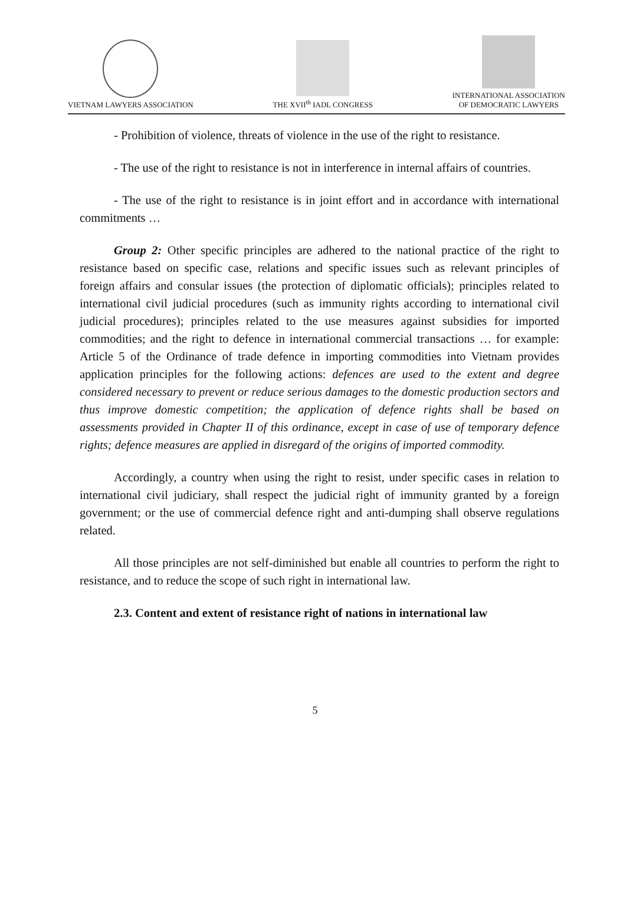VIETNAM LAWYERS ASSOCIATION
THE XVII<sup>th</sup> IADL CONGRESS
INTERNATIONAL ASSOCIATION
OF DEMOCRATIC LAWYERS
- Prohibition of violence, threats of violence in the use of the right to resistance.
- The use of the right to resistance is not in interference in internal affairs of countries.
- The use of the right to resistance is in joint effort and in accordance with international commitments …
Group 2: Other specific principles are adhered to the national practice of the right to resistance based on specific case, relations and specific issues such as relevant principles of foreign affairs and consular issues (the protection of diplomatic officials); principles related to international civil judicial procedures (such as immunity rights according to international civil judicial procedures); principles related to the use measures against subsidies for imported commodities; and the right to defence in international commercial transactions … for example: Article 5 of the Ordinance of trade defence in importing commodities into Vietnam provides application principles for the following actions: defences are used to the extent and degree considered necessary to prevent or reduce serious damages to the domestic production sectors and thus improve domestic competition; the application of defence rights shall be based on assessments provided in Chapter II of this ordinance, except in case of use of temporary defence rights; defence measures are applied in disregard of the origins of imported commodity.
Accordingly, a country when using the right to resist, under specific cases in relation to international civil judiciary, shall respect the judicial right of immunity granted by a foreign government; or the use of commercial defence right and anti-dumping shall observe regulations related.
All those principles are not self-diminished but enable all countries to perform the right to resistance, and to reduce the scope of such right in international law.
2.3. Content and extent of resistance right of nations in international law
5